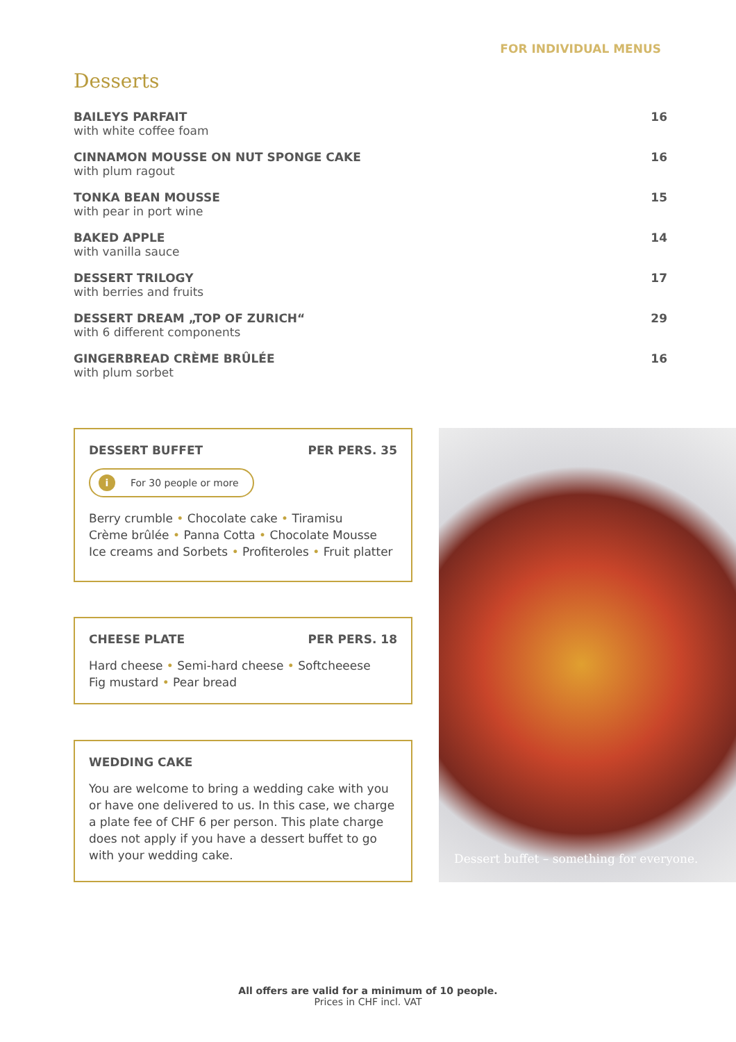FOR INDIVIDUAL MENUS
Desserts
BAILEYS PARFAIT
with white coffee foam
16
CINNAMON MOUSSE ON NUT SPONGE CAKE
with plum ragout
16
TONKA BEAN MOUSSE
with pear in port wine
15
BAKED APPLE
with vanilla sauce
14
DESSERT TRILOGY
with berries and fruits
17
DESSERT DREAM „TOP OF ZURICH“with 6 different components
29
GINGERBREAD CRÈME BRÛLÉE
with plum sorbet
16
DESSERT BUFFET PER PERS. 35
i For 30 people or more
Berry crumble • Chocolate cake • Tiramisu
Crème brûlée • Panna Cotta • Chocolate Mousse
Ice creams and Sorbets • Profiteroles • Fruit platter
CHEESE PLATE PER PERS. 18
Hard cheese • Semi-hard cheese • Softcheeese
Fig mustard • Pear bread
WEDDING CAKE
You are welcome to bring a wedding cake with you or have one delivered to us. In this case, we charge a plate fee of CHF 6 per person. This plate charge does not apply if you have a dessert buffet to go with your wedding cake.
Dessert buffet – something for everyone.
All offers are valid for a minimum of 10 people.
Prices in CHF incl. VAT